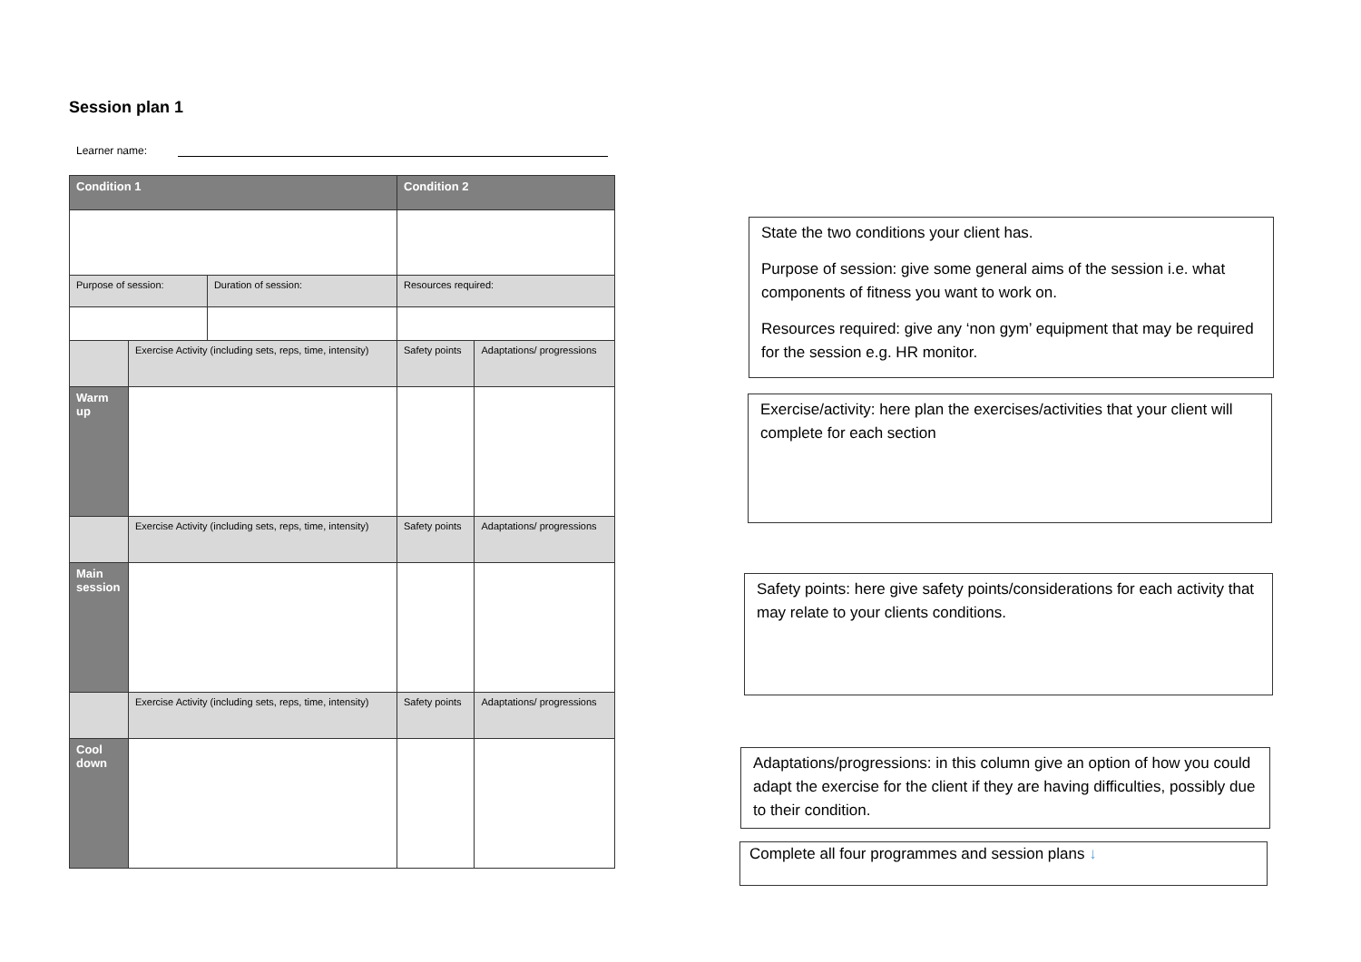Session plan 1
Learner name:
| Condition 1 | | | Condition 2 | |
| Purpose of session: | | Duration of session: | Resources required: | |
| | Exercise Activity (including sets, reps, time, intensity) | | Safety points | Adaptations/ progressions |
| Warm up | | | | |
| | Exercise Activity (including sets, reps, time, intensity) | | Safety points | Adaptations/ progressions |
| Main session | | | | |
| | Exercise Activity (including sets, reps, time, intensity) | | Safety points | Adaptations/ progressions |
| Cool down | | | | |
State the two conditions your client has.
Purpose of session: give some general aims of the session i.e. what components of fitness you want to work on.
Resources required: give any ‘non gym’ equipment that may be required for the session e.g. HR monitor.
Exercise/activity: here plan the exercises/activities that your client will complete for each section
Safety points: here give safety points/considerations for each activity that may relate to your clients conditions.
Adaptations/progressions: in this column give an option of how you could adapt the exercise for the client if they are having difficulties, possibly due to their condition.
Complete all four programmes and session plans ↓